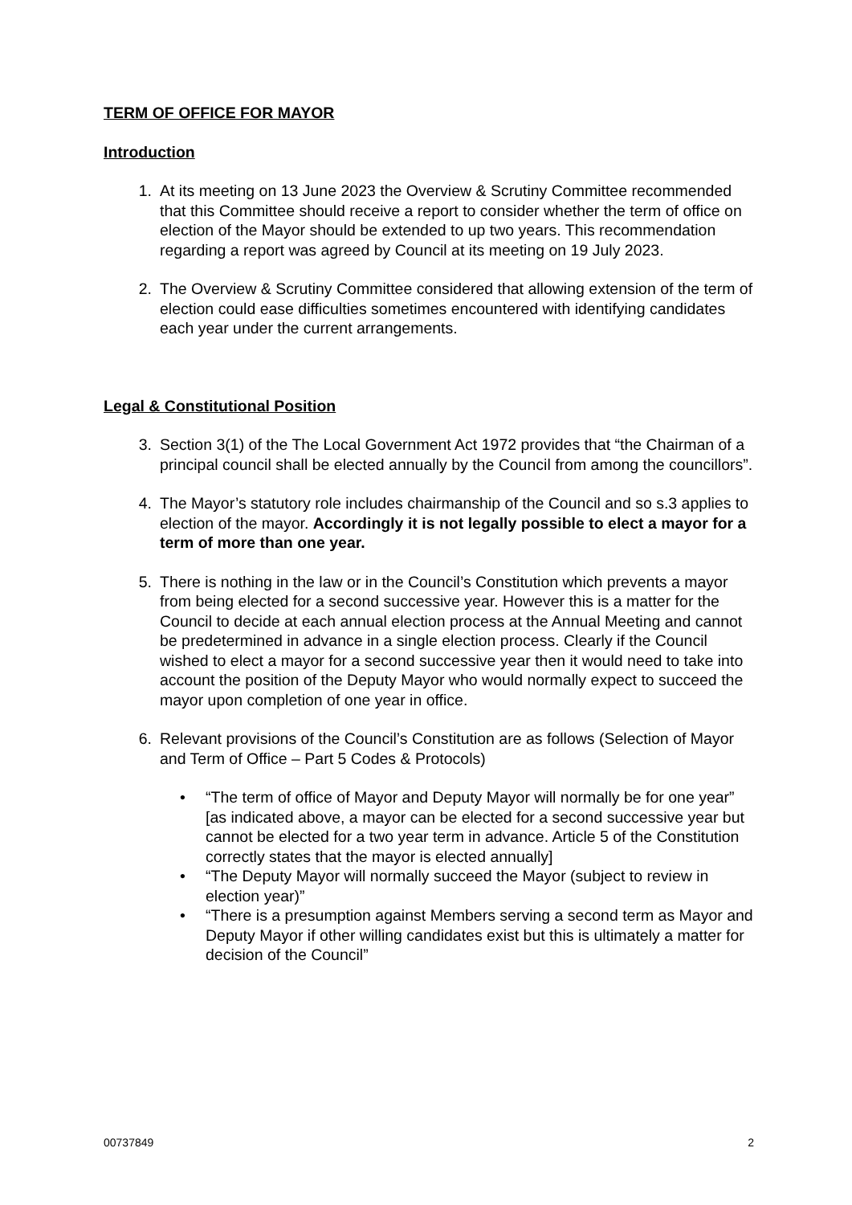TERM OF OFFICE FOR MAYOR
Introduction
1. At its meeting on 13 June 2023 the Overview & Scrutiny Committee recommended that this Committee should receive a report to consider whether the term of office on election of the Mayor should be extended to up two years. This recommendation regarding a report was agreed by Council at its meeting on 19 July 2023.
2. The Overview & Scrutiny Committee considered that allowing extension of the term of election could ease difficulties sometimes encountered with identifying candidates each year under the current arrangements.
Legal & Constitutional Position
3. Section 3(1) of the The Local Government Act 1972 provides that “the Chairman of a principal council shall be elected annually by the Council from among the councillors”.
4. The Mayor’s statutory role includes chairmanship of the Council and so s.3 applies to election of the mayor. Accordingly it is not legally possible to elect a mayor for a term of more than one year.
5. There is nothing in the law or in the Council’s Constitution which prevents a mayor from being elected for a second successive year. However this is a matter for the Council to decide at each annual election process at the Annual Meeting and cannot be predetermined in advance in a single election process. Clearly if the Council wished to elect a mayor for a second successive year then it would need to take into account the position of the Deputy Mayor who would normally expect to succeed the mayor upon completion of one year in office.
6. Relevant provisions of the Council’s Constitution are as follows (Selection of Mayor and Term of Office – Part 5 Codes & Protocols)
• “The term of office of Mayor and Deputy Mayor will normally be for one year”
[as indicated above, a mayor can be elected for a second successive year but cannot be elected for a two year term in advance. Article 5 of the Constitution correctly states that the mayor is elected annually]
• “The Deputy Mayor will normally succeed the Mayor (subject to review in election year)”
• “There is a presumption against Members serving a second term as Mayor and Deputy Mayor if other willing candidates exist but this is ultimately a matter for decision of the Council”
00737849 2